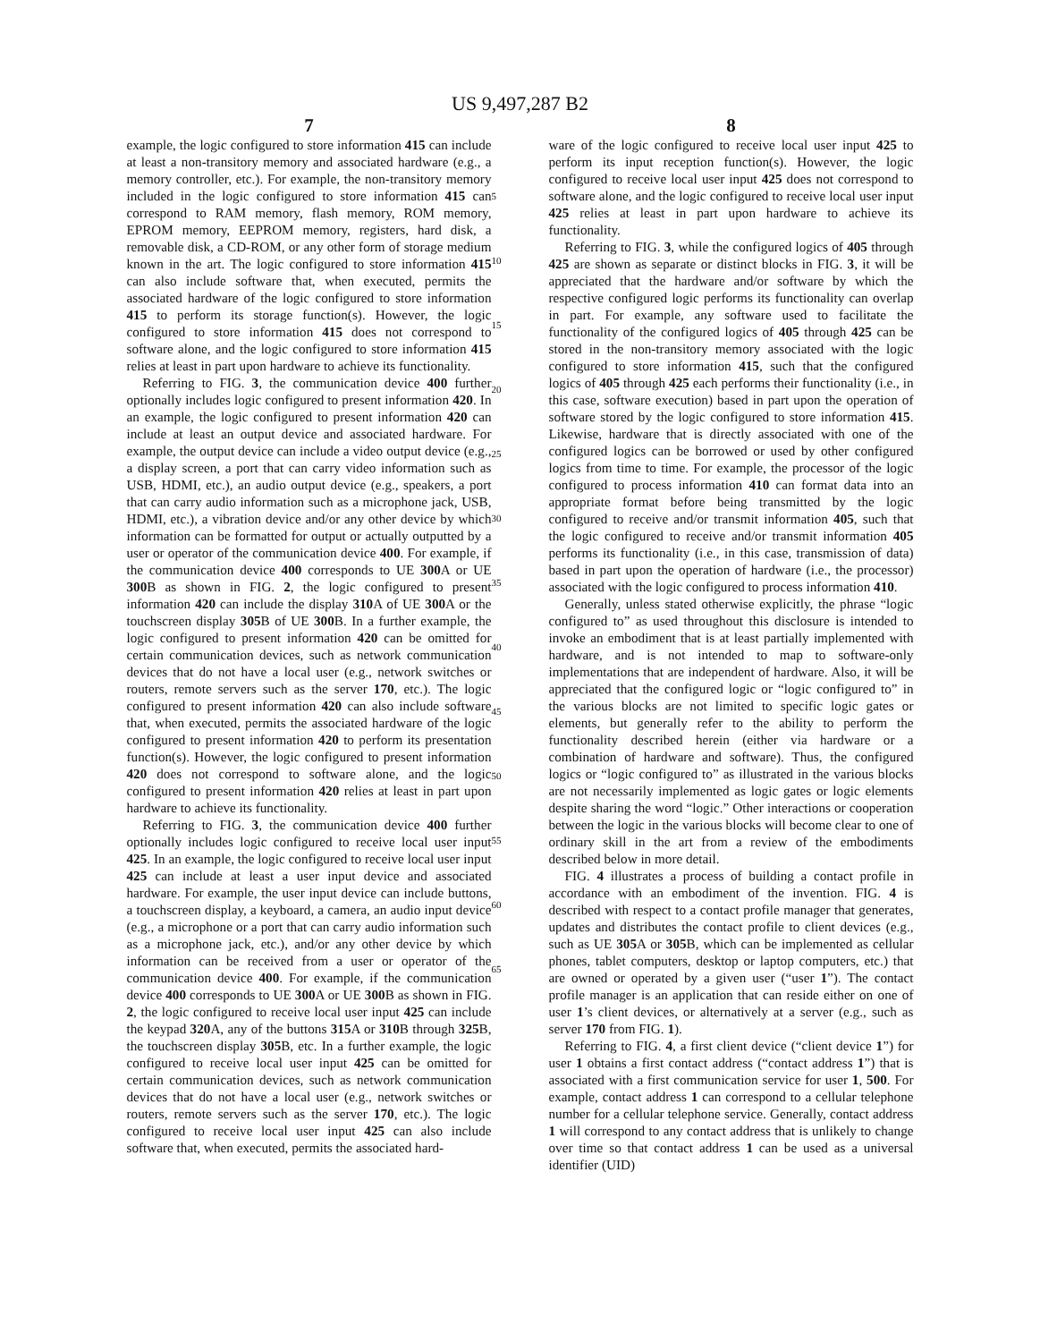US 9,497,287 B2
7
example, the logic configured to store information 415 can include at least a non-transitory memory and associated hardware (e.g., a memory controller, etc.). For example, the non-transitory memory included in the logic configured to store information 415 can correspond to RAM memory, flash memory, ROM memory, EPROM memory, EEPROM memory, registers, hard disk, a removable disk, a CD-ROM, or any other form of storage medium known in the art. The logic configured to store information 415 can also include software that, when executed, permits the associated hardware of the logic configured to store information 415 to perform its storage function(s). However, the logic configured to store information 415 does not correspond to software alone, and the logic configured to store information 415 relies at least in part upon hardware to achieve its functionality.
Referring to FIG. 3, the communication device 400 further optionally includes logic configured to present information 420. In an example, the logic configured to present information 420 can include at least an output device and associated hardware. For example, the output device can include a video output device (e.g., a display screen, a port that can carry video information such as USB, HDMI, etc.), an audio output device (e.g., speakers, a port that can carry audio information such as a microphone jack, USB, HDMI, etc.), a vibration device and/or any other device by which information can be formatted for output or actually outputted by a user or operator of the communication device 400. For example, if the communication device 400 corresponds to UE 300 A or UE 300 B as shown in FIG. 2, the logic configured to present information 420 can include the display 310 A of UE 300 A or the touchscreen display 305 B of UE 300 B. In a further example, the logic configured to present information 420 can be omitted for certain communication devices, such as network communication devices that do not have a local user (e.g., network switches or routers, remote servers such as the server 170, etc.). The logic configured to present information 420 can also include software that, when executed, permits the associated hardware of the logic configured to present information 420 to perform its presentation function(s). However, the logic configured to present information 420 does not correspond to software alone, and the logic configured to present information 420 relies at least in part upon hardware to achieve its functionality.
Referring to FIG. 3, the communication device 400 further optionally includes logic configured to receive local user input 425. In an example, the logic configured to receive local user input 425 can include at least a user input device and associated hardware. For example, the user input device can include buttons, a touchscreen display, a keyboard, a camera, an audio input device (e.g., a microphone or a port that can carry audio information such as a microphone jack, etc.), and/or any other device by which information can be received from a user or operator of the communication device 400. For example, if the communication device 400 corresponds to UE 300 A or UE 300 B as shown in FIG. 2, the logic configured to receive local user input 425 can include the keypad 320 A, any of the buttons 315 A or 310 B through 325 B, the touchscreen display 305 B, etc. In a further example, the logic configured to receive local user input 425 can be omitted for certain communication devices, such as network communication devices that do not have a local user (e.g., network switches or routers, remote servers such as the server 170, etc.). The logic configured to receive local user input 425 can also include software that, when executed, permits the associated hard-
5
10
15
20
25
30
35
40
45
50
55
60
65
8
ware of the logic configured to receive local user input 425 to perform its input reception function(s). However, the logic configured to receive local user input 425 does not correspond to software alone, and the logic configured to receive local user input 425 relies at least in part upon hardware to achieve its functionality.
Referring to FIG. 3, while the configured logics of 405 through 425 are shown as separate or distinct blocks in FIG. 3, it will be appreciated that the hardware and/or software by which the respective configured logic performs its functionality can overlap in part. For example, any software used to facilitate the functionality of the configured logics of 405 through 425 can be stored in the non-transitory memory associated with the logic configured to store information 415, such that the configured logics of 405 through 425 each performs their functionality (i.e., in this case, software execution) based in part upon the operation of software stored by the logic configured to store information 415. Likewise, hardware that is directly associated with one of the configured logics can be borrowed or used by other configured logics from time to time. For example, the processor of the logic configured to process information 410 can format data into an appropriate format before being transmitted by the logic configured to receive and/or transmit information 405, such that the logic configured to receive and/or transmit information 405 performs its functionality (i.e., in this case, transmission of data) based in part upon the operation of hardware (i.e., the processor) associated with the logic configured to process information 410.
Generally, unless stated otherwise explicitly, the phrase “logic configured to” as used throughout this disclosure is intended to invoke an embodiment that is at least partially implemented with hardware, and is not intended to map to software-only implementations that are independent of hardware. Also, it will be appreciated that the configured logic or “logic configured to” in the various blocks are not limited to specific logic gates or elements, but generally refer to the ability to perform the functionality described herein (either via hardware or a combination of hardware and software). Thus, the configured logics or “logic configured to” as illustrated in the various blocks are not necessarily implemented as logic gates or logic elements despite sharing the word “logic.” Other interactions or cooperation between the logic in the various blocks will become clear to one of ordinary skill in the art from a review of the embodiments described below in more detail.
FIG. 4 illustrates a process of building a contact profile in accordance with an embodiment of the invention. FIG. 4 is described with respect to a contact profile manager that generates, updates and distributes the contact profile to client devices (e.g., such as UE 305 A or 305 B, which can be implemented as cellular phones, tablet computers, desktop or laptop computers, etc.) that are owned or operated by a given user (“user 1”). The contact profile manager is an application that can reside either on one of user 1’s client devices, or alternatively at a server (e.g., such as server 170 from FIG. 1).
Referring to FIG. 4, a first client device (“client device 1”) for user 1 obtains a first contact address (“contact address 1”) that is associated with a first communication service for user 1, 500. For example, contact address 1 can correspond to a cellular telephone number for a cellular telephone service. Generally, contact address 1 will correspond to any contact address that is unlikely to change over time so that contact address 1 can be used as a universal identifier (UID)